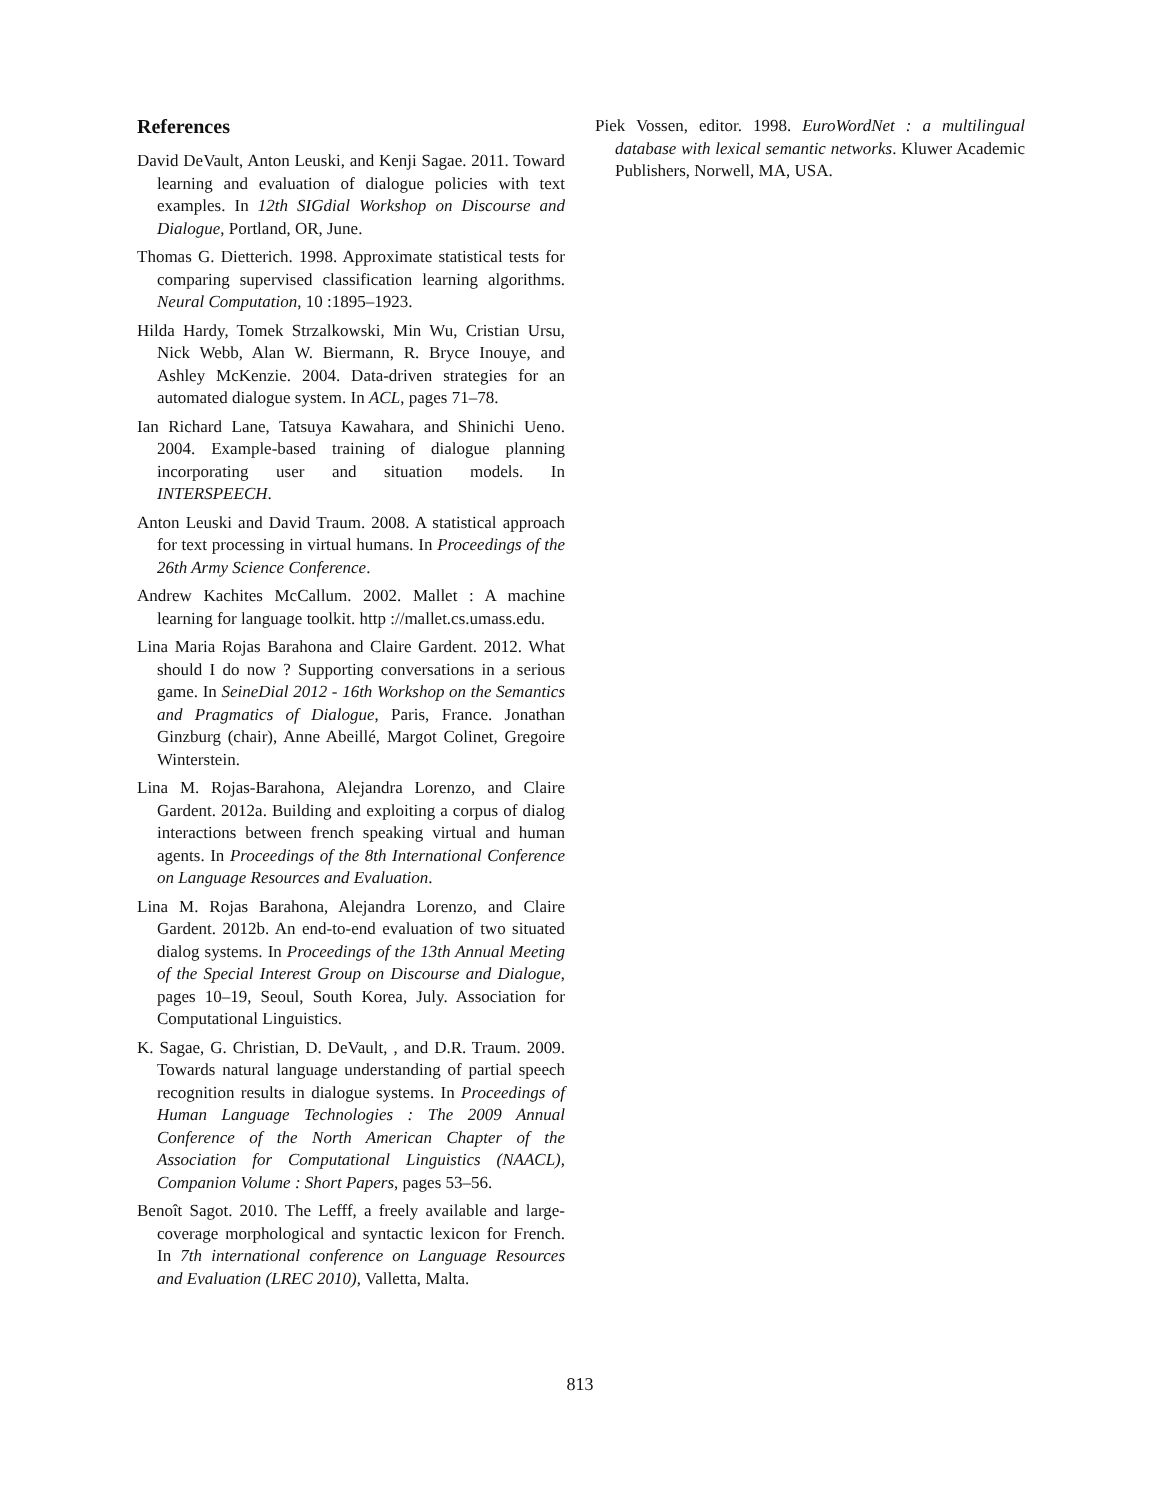References
David DeVault, Anton Leuski, and Kenji Sagae. 2011. Toward learning and evaluation of dialogue policies with text examples. In 12th SIGdial Workshop on Discourse and Dialogue, Portland, OR, June.
Thomas G. Dietterich. 1998. Approximate statistical tests for comparing supervised classification learning algorithms. Neural Computation, 10 :1895–1923.
Hilda Hardy, Tomek Strzalkowski, Min Wu, Cristian Ursu, Nick Webb, Alan W. Biermann, R. Bryce Inouye, and Ashley McKenzie. 2004. Data-driven strategies for an automated dialogue system. In ACL, pages 71–78.
Ian Richard Lane, Tatsuya Kawahara, and Shinichi Ueno. 2004. Example-based training of dialogue planning incorporating user and situation models. In INTERSPEECH.
Anton Leuski and David Traum. 2008. A statistical approach for text processing in virtual humans. In Proceedings of the 26th Army Science Conference.
Andrew Kachites McCallum. 2002. Mallet : A machine learning for language toolkit. http ://mallet.cs.umass.edu.
Lina Maria Rojas Barahona and Claire Gardent. 2012. What should I do now ? Supporting conversations in a serious game. In SeineDial 2012 - 16th Workshop on the Semantics and Pragmatics of Dialogue, Paris, France. Jonathan Ginzburg (chair), Anne Abeillé, Margot Colinet, Gregoire Winterstein.
Lina M. Rojas-Barahona, Alejandra Lorenzo, and Claire Gardent. 2012a. Building and exploiting a corpus of dialog interactions between french speaking virtual and human agents. In Proceedings of the 8th International Conference on Language Resources and Evaluation.
Lina M. Rojas Barahona, Alejandra Lorenzo, and Claire Gardent. 2012b. An end-to-end evaluation of two situated dialog systems. In Proceedings of the 13th Annual Meeting of the Special Interest Group on Discourse and Dialogue, pages 10–19, Seoul, South Korea, July. Association for Computational Linguistics.
K. Sagae, G. Christian, D. DeVault, , and D.R. Traum. 2009. Towards natural language understanding of partial speech recognition results in dialogue systems. In Proceedings of Human Language Technologies : The 2009 Annual Conference of the North American Chapter of the Association for Computational Linguistics (NAACL), Companion Volume : Short Papers, pages 53–56.
Benoît Sagot. 2010. The Lefff, a freely available and large-coverage morphological and syntactic lexicon for French. In 7th international conference on Language Resources and Evaluation (LREC 2010), Valletta, Malta.
Piek Vossen, editor. 1998. EuroWordNet : a multilingual database with lexical semantic networks. Kluwer Academic Publishers, Norwell, MA, USA.
813